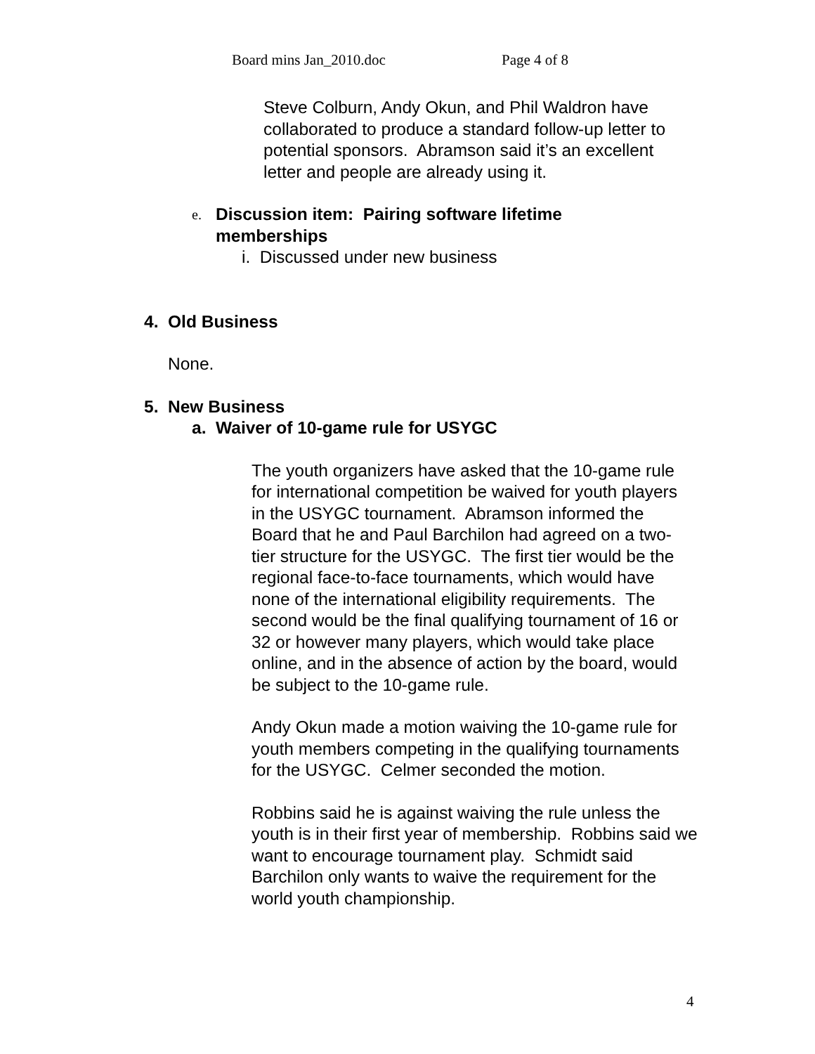Board mins Jan_2010.doc Page 4 of 8
Steve Colburn, Andy Okun, and Phil Waldron have collaborated to produce a standard follow-up letter to potential sponsors. Abramson said it’s an excellent letter and people are already using it.
e.
Discussion item: Pairing software lifetime memberships
i. Discussed under new business
4. Old Business
None.
5. New Business
a. Waiver of 10-game rule for USYGC
The youth organizers have asked that the 10-game rule for international competition be waived for youth players in the USYGC tournament. Abramson informed the Board that he and Paul Barchilon had agreed on a two-tier structure for the USYGC. The first tier would be the regional face-to-face tournaments, which would have none of the international eligibility requirements. The second would be the final qualifying tournament of 16 or 32 or however many players, which would take place online, and in the absence of action by the board, would be subject to the 10-game rule.
Andy Okun made a motion waiving the 10-game rule for youth members competing in the qualifying tournaments for the USYGC. Celmer seconded the motion.
Robbins said he is against waiving the rule unless the youth is in their first year of membership. Robbins said we want to encourage tournament play. Schmidt said Barchilon only wants to waive the requirement for the world youth championship.
4